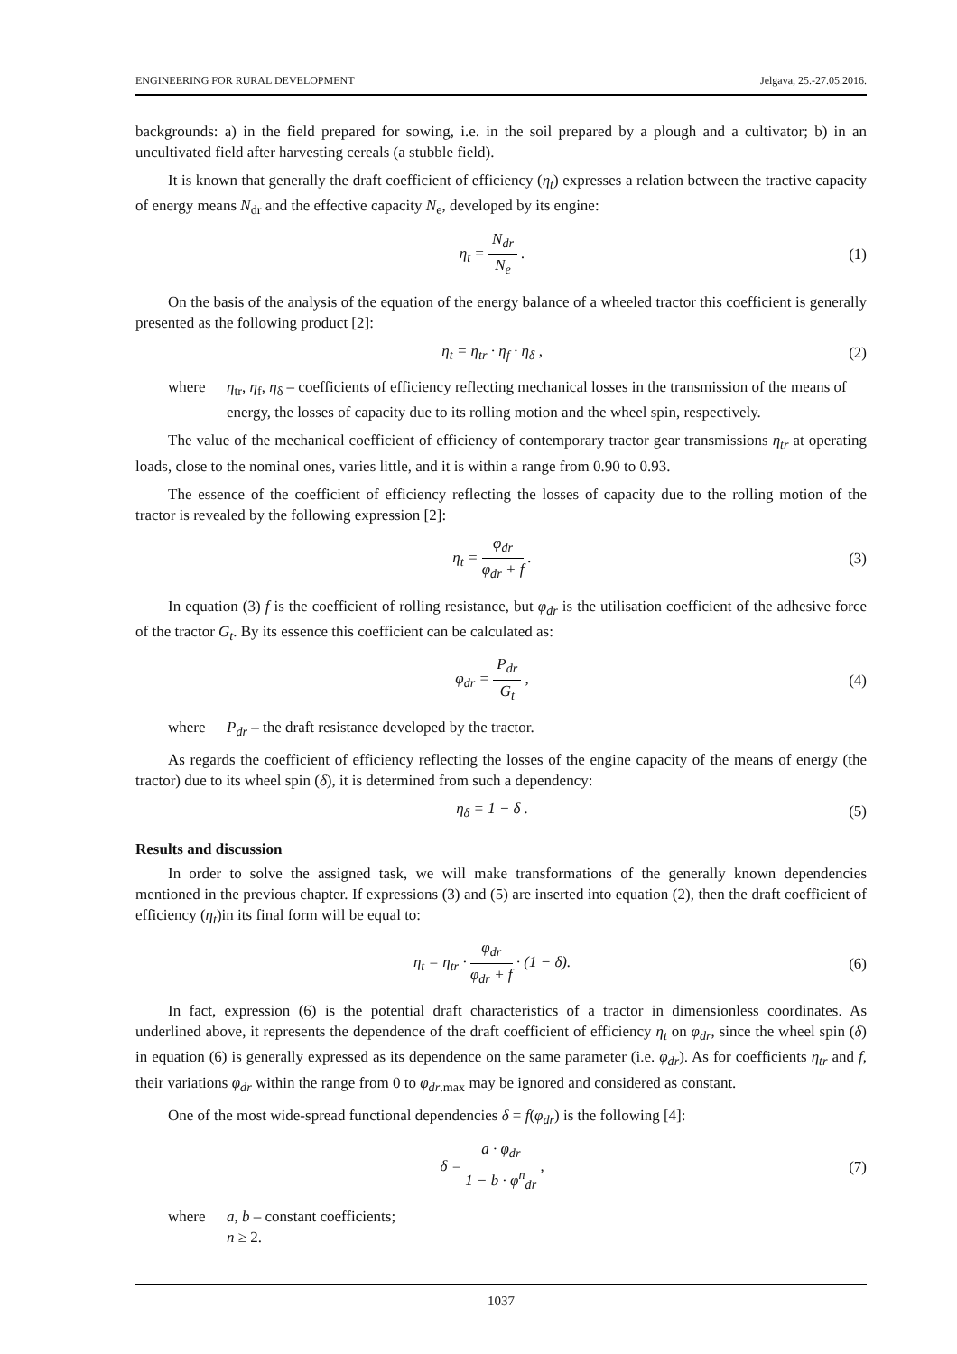ENGINEERING FOR RURAL DEVELOPMENT Jelgava, 25.-27.05.2016.
backgrounds: a) in the field prepared for sowing, i.e. in the soil prepared by a plough and a cultivator; b) in an uncultivated field after harvesting cereals (a stubble field).
It is known that generally the draft coefficient of efficiency (η<sub>t</sub>) expresses a relation between the tractive capacity of energy means N<sub>dr</sub> and the effective capacity N<sub>e</sub>, developed by its engine:
η<sub>t</sub> = N<sub>dr</sub> N<sub>e</sub> . (1)
On the basis of the analysis of the equation of the energy balance of a wheeled tractor this coefficient is generally presented as the following product [2]:
η<sub>t</sub> = η<sub>tr</sub> · η<sub>f</sub> · η<sub>δ</sub> , (2)
where η<sub>tr</sub>, η<sub>f</sub>, η<sub>δ</sub> – coefficients of efficiency reflecting mechanical losses in the transmission of the means of energy, the losses of capacity due to its rolling motion and the wheel spin, respectively.
The value of the mechanical coefficient of efficiency of contemporary tractor gear transmissions η<sub>tr</sub> at operating loads, close to the nominal ones, varies little, and it is within a range from 0.90 to 0.93.
The essence of the coefficient of efficiency reflecting the losses of capacity due to the rolling motion of the tractor is revealed by the following expression [2]:
η<sub>t</sub> = φ<sub>dr</sub> φ<sub>dr</sub> + f . (3)
In equation (3) f is the coefficient of rolling resistance, but φ<sub>dr</sub> is the utilisation coefficient of the adhesive force of the tractor G<sub>t</sub>. By its essence this coefficient can be calculated as:
φ<sub>dr</sub> = P<sub>dr</sub> G<sub>t</sub> , (4)
where P<sub>dr</sub> – the draft resistance developed by the tractor.
As regards the coefficient of efficiency reflecting the losses of the engine capacity of the means of energy (the tractor) due to its wheel spin (δ), it is determined from such a dependency:
η<sub>δ</sub> = 1 − δ . (5)
Results and discussion
In order to solve the assigned task, we will make transformations of the generally known dependencies mentioned in the previous chapter. If expressions (3) and (5) are inserted into equation (2), then the draft coefficient of efficiency (η<sub>t</sub>)in its final form will be equal to:
η<sub>t</sub> = η<sub>tr</sub> · φ<sub>dr</sub> φ<sub>dr</sub> + f · (1 − δ).
(6)
In fact, expression (6) is the potential draft characteristics of a tractor in dimensionless coordinates. As underlined above, it represents the dependence of the draft coefficient of efficiency η<sub>t</sub> on φ<sub>dr</sub>, since the wheel spin (δ) in equation (6) is generally expressed as its dependence on the same parameter (i.e. φ<sub>dr</sub>). As for coefficients η<sub>tr</sub> and f, their variations φ<sub>dr</sub> within the range from 0 to φ<sub>dr</sub><sub>.max</sub> may be ignored and considered as constant.
One of the most wide-spread functional dependencies δ = f(φ<sub>dr</sub>) is the following [4]:
δ = a · φ<sub>dr</sub> 1 − b · φ<sup>n</sup><sub>dr</sub> , (7)
where a, b – constant coefficients;
n ≥ 2.
1037